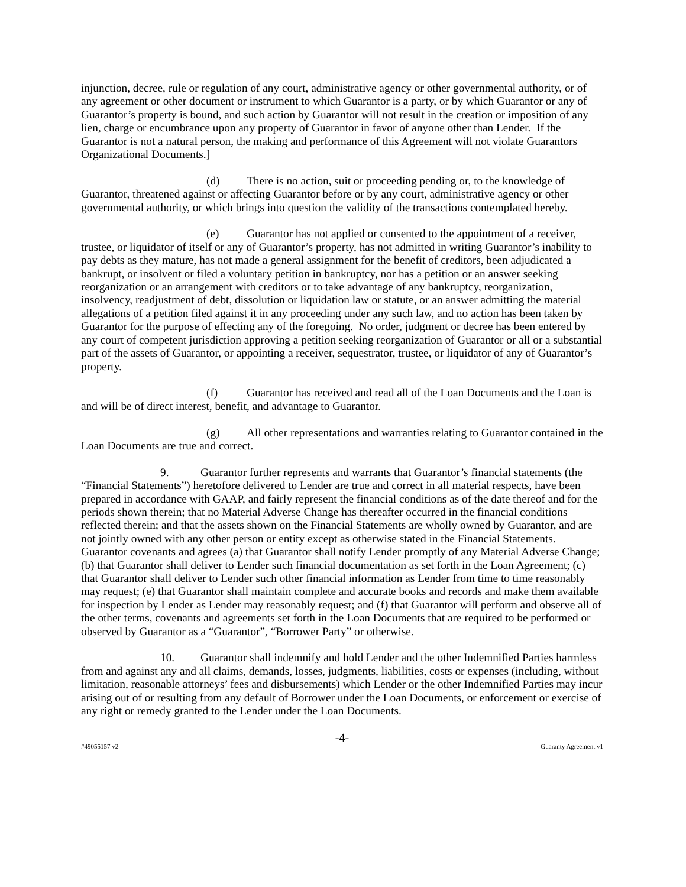injunction, decree, rule or regulation of any court, administrative agency or other governmental authority, or of any agreement or other document or instrument to which Guarantor is a party, or by which Guarantor or any of Guarantor’s property is bound, and such action by Guarantor will not result in the creation or imposition of any lien, charge or encumbrance upon any property of Guarantor in favor of anyone other than Lender. If the Guarantor is not a natural person, the making and performance of this Agreement will not violate Guarantors Organizational Documents.]
(d) There is no action, suit or proceeding pending or, to the knowledge of Guarantor, threatened against or affecting Guarantor before or by any court, administrative agency or other governmental authority, or which brings into question the validity of the transactions contemplated hereby.
(e) Guarantor has not applied or consented to the appointment of a receiver, trustee, or liquidator of itself or any of Guarantor’s property, has not admitted in writing Guarantor’s inability to pay debts as they mature, has not made a general assignment for the benefit of creditors, been adjudicated a bankrupt, or insolvent or filed a voluntary petition in bankruptcy, nor has a petition or an answer seeking reorganization or an arrangement with creditors or to take advantage of any bankruptcy, reorganization, insolvency, readjustment of debt, dissolution or liquidation law or statute, or an answer admitting the material allegations of a petition filed against it in any proceeding under any such law, and no action has been taken by Guarantor for the purpose of effecting any of the foregoing. No order, judgment or decree has been entered by any court of competent jurisdiction approving a petition seeking reorganization of Guarantor or all or a substantial part of the assets of Guarantor, or appointing a receiver, sequestrator, trustee, or liquidator of any of Guarantor’s property.
(f) Guarantor has received and read all of the Loan Documents and the Loan is and will be of direct interest, benefit, and advantage to Guarantor.
(g) All other representations and warranties relating to Guarantor contained in the Loan Documents are true and correct.
9. Guarantor further represents and warrants that Guarantor’s financial statements (the “Financial Statements”) heretofore delivered to Lender are true and correct in all material respects, have been prepared in accordance with GAAP, and fairly represent the financial conditions as of the date thereof and for the periods shown therein; that no Material Adverse Change has thereafter occurred in the financial conditions reflected therein; and that the assets shown on the Financial Statements are wholly owned by Guarantor, and are not jointly owned with any other person or entity except as otherwise stated in the Financial Statements. Guarantor covenants and agrees (a) that Guarantor shall notify Lender promptly of any Material Adverse Change; (b) that Guarantor shall deliver to Lender such financial documentation as set forth in the Loan Agreement; (c) that Guarantor shall deliver to Lender such other financial information as Lender from time to time reasonably may request; (e) that Guarantor shall maintain complete and accurate books and records and make them available for inspection by Lender as Lender may reasonably request; and (f) that Guarantor will perform and observe all of the other terms, covenants and agreements set forth in the Loan Documents that are required to be performed or observed by Guarantor as a “Guarantor”, “Borrower Party” or otherwise.
10. Guarantor shall indemnify and hold Lender and the other Indemnified Parties harmless from and against any and all claims, demands, losses, judgments, liabilities, costs or expenses (including, without limitation, reasonable attorneys’ fees and disbursements) which Lender or the other Indemnified Parties may incur arising out of or resulting from any default of Borrower under the Loan Documents, or enforcement or exercise of any right or remedy granted to the Lender under the Loan Documents.
-4-
#49055157 v2 Guaranty Agreement v1